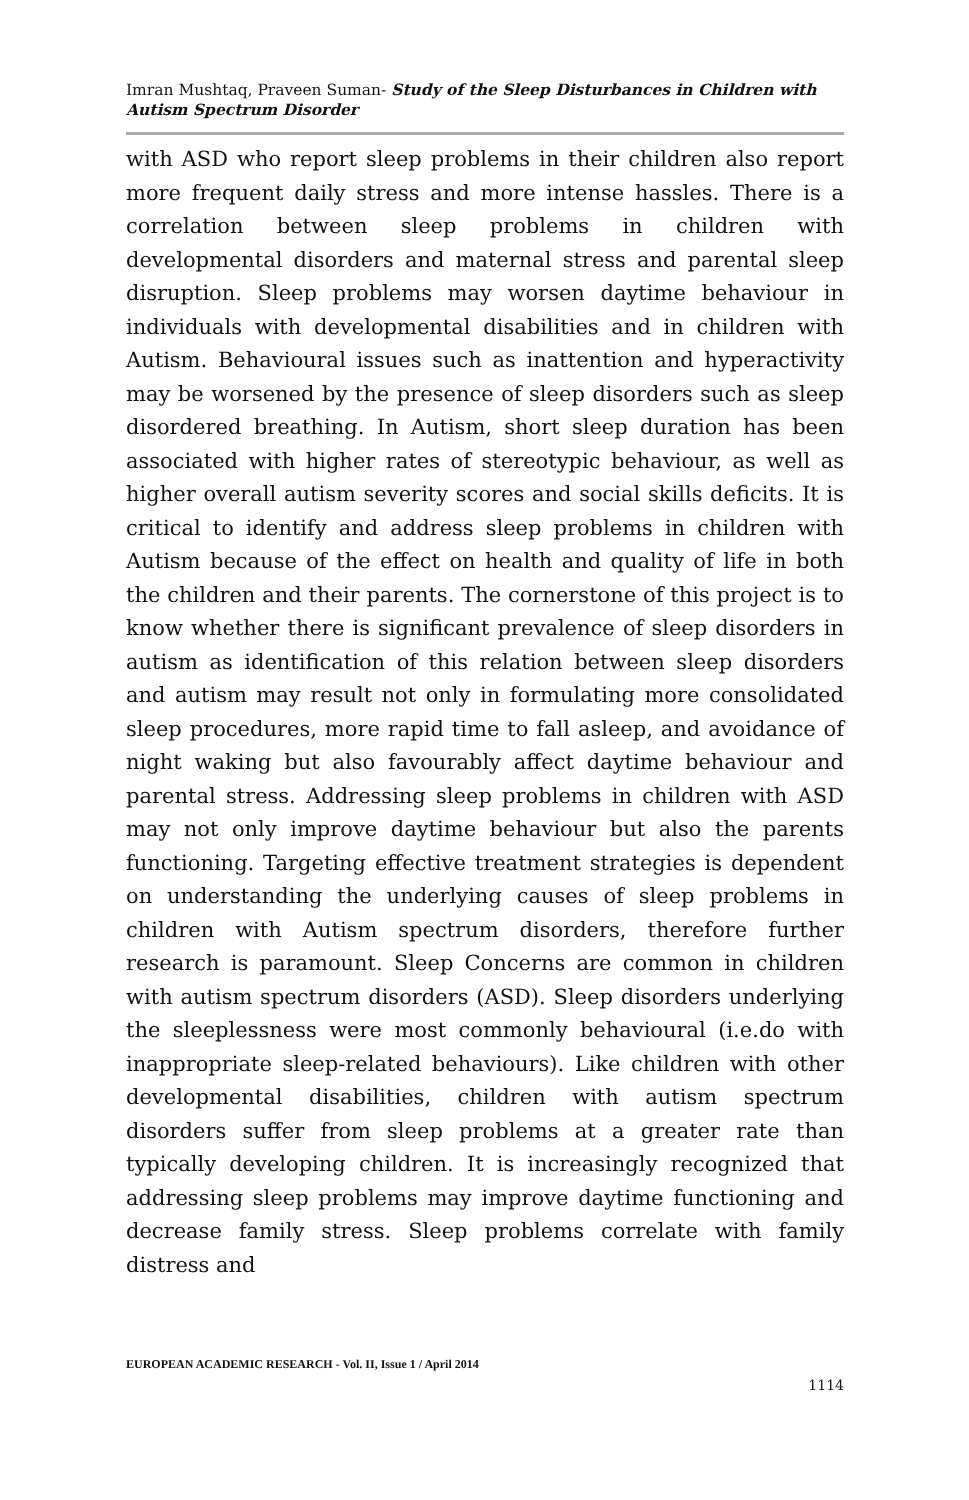Imran Mushtaq, Praveen Suman- Study of the Sleep Disturbances in Children with Autism Spectrum Disorder
with ASD who report sleep problems in their children also report more frequent daily stress and more intense hassles. There is a correlation between sleep problems in children with developmental disorders and maternal stress and parental sleep disruption. Sleep problems may worsen daytime behaviour in individuals with developmental disabilities and in children with Autism. Behavioural issues such as inattention and hyperactivity may be worsened by the presence of sleep disorders such as sleep disordered breathing. In Autism, short sleep duration has been associated with higher rates of stereotypic behaviour, as well as higher overall autism severity scores and social skills deficits. It is critical to identify and address sleep problems in children with Autism because of the effect on health and quality of life in both the children and their parents. The cornerstone of this project is to know whether there is significant prevalence of sleep disorders in autism as identification of this relation between sleep disorders and autism may result not only in formulating more consolidated sleep procedures, more rapid time to fall asleep, and avoidance of night waking but also favourably affect daytime behaviour and parental stress. Addressing sleep problems in children with ASD may not only improve daytime behaviour but also the parents functioning. Targeting effective treatment strategies is dependent on understanding the underlying causes of sleep problems in children with Autism spectrum disorders, therefore further research is paramount. Sleep Concerns are common in children with autism spectrum disorders (ASD). Sleep disorders underlying the sleeplessness were most commonly behavioural (i.e.do with inappropriate sleep-related behaviours). Like children with other developmental disabilities, children with autism spectrum disorders suffer from sleep problems at a greater rate than typically developing children. It is increasingly recognized that addressing sleep problems may improve daytime functioning and decrease family stress. Sleep problems correlate with family distress and
EUROPEAN ACADEMIC RESEARCH - Vol. II, Issue 1 / April 2014
1114